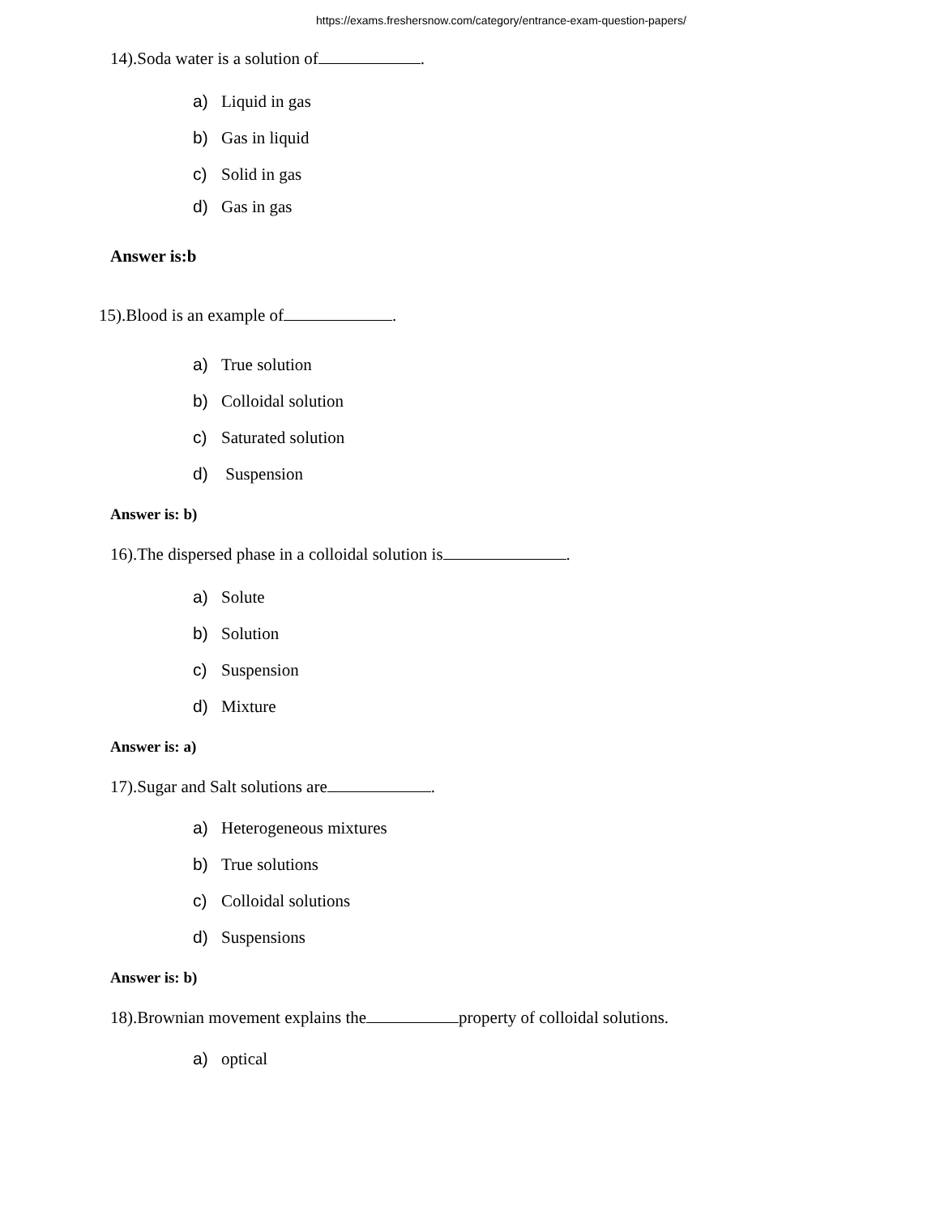https://exams.freshersnow.com/category/entrance-exam-question-papers/
14).Soda water is a solution of .
a) Liquid in gas
b) Gas in liquid
c) Solid in gas
d) Gas in gas
Answer is:b
15).Blood is an example of .
a) True solution
b) Colloidal solution
c) Saturated solution
d) Suspension
Answer is: b)
16).The dispersed phase in a colloidal solution is .
a) Solute
b) Solution
c) Suspension
d) Mixture
Answer is: a)
17).Sugar and Salt solutions are .
a) Heterogeneous mixtures
b) True solutions
c) Colloidal solutions
d) Suspensions
Answer is: b)
18).Brownian movement explains the property of colloidal solutions.
a) optical